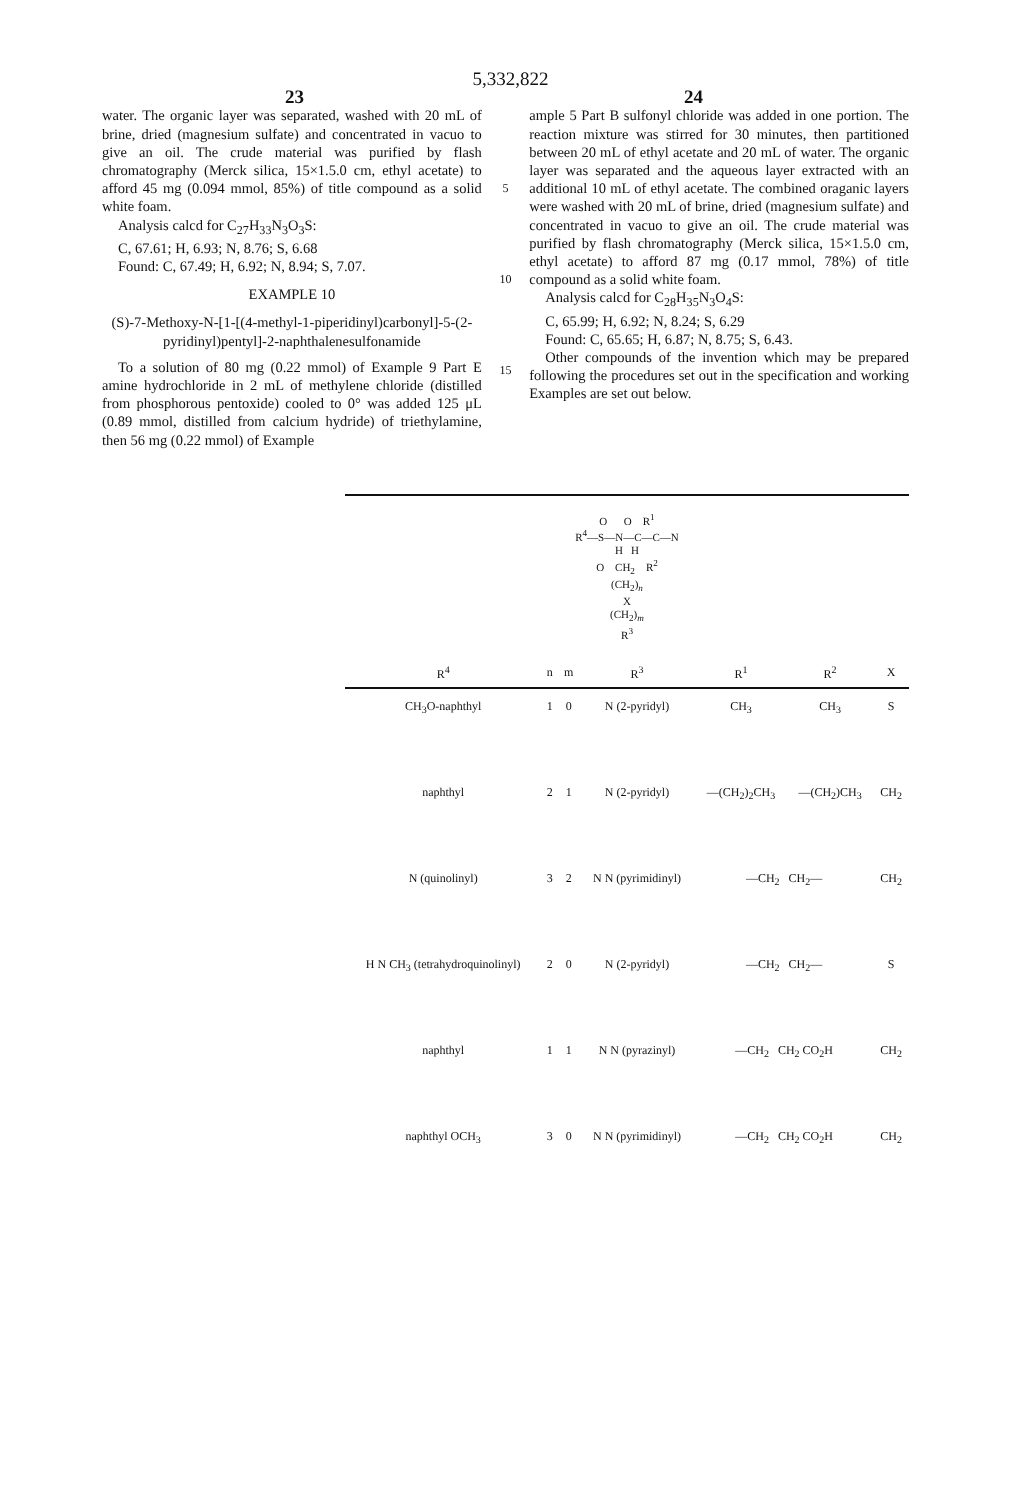5,332,822
23 24
water. The organic layer was separated, washed with 20 mL of brine, dried (magnesium sulfate) and concentrated in vacuo to give an oil. The crude material was purified by flash chromatography (Merck silica, 15×1.5.0 cm, ethyl acetate) to afford 45 mg (0.094 mmol, 85%) of title compound as a solid white foam.
Analysis calcd for C<sub>27</sub>H<sub>33</sub>N<sub>3</sub>O<sub>3</sub>S:
C, 67.61; H, 6.93; N, 8.76; S, 6.68
Found: C, 67.49; H, 6.92; N, 8.94; S, 7.07.
EXAMPLE 10
(S)-7-Methoxy-N-[1-[(4-methyl-1-piperidinyl)carbonyl]-5-(2-pyridinyl)pentyl]-2-naphthalenesulfonamide
To a solution of 80 mg (0.22 mmol) of Example 9 Part E amine hydrochloride in 2 mL of methylene chloride (distilled from phosphorous pentoxide) cooled to 0° was added 125 μL (0.89 mmol, distilled from calcium hydride) of triethylamine, then 56 mg (0.22 mmol) of Example
5
10
15
ample 5 Part B sulfonyl chloride was added in one portion. The reaction mixture was stirred for 30 minutes, then partitioned between 20 mL of ethyl acetate and 20 mL of water. The organic layer was separated and the aqueous layer extracted with an additional 10 mL of ethyl acetate. The combined oraganic layers were washed with 20 mL of brine, dried (magnesium sulfate) and concentrated in vacuo to give an oil. The crude material was purified by flash chromatography (Merck silica, 15×1.5.0 cm, ethyl acetate) to afford 87 mg (0.17 mmol, 78%) of title compound as a solid white foam.
Analysis calcd for C<sub>28</sub>H<sub>35</sub>N<sub>3</sub>O<sub>4</sub>S:
C, 65.99; H, 6.92; N, 8.24; S, 6.29
Found: C, 65.65; H, 6.87; N, 8.75; S, 6.43.
Other compounds of the invention which may be prepared following the procedures set out in the specification and working Examples are set out below.
O O R<sup>1</sup>
R<sup>4</sup>—S—N—C—C—N
H H
O CH<sub>2</sub> R<sup>2</sup>
(CH<sub>2</sub>)<sub>n</sub>
X
(CH<sub>2</sub>)<sub>m</sub>
R<sup>3</sup>
| R<sup>4</sup> | n | m | R<sup>3</sup> | R<sup>1</sup> | R<sup>2</sup> | X |
| --- | --- | --- | --- | --- | --- | --- |
| CH<sub>3</sub>O-naphthyl | 1 | 0 | N (2-pyridyl) | CH<sub>3</sub> | CH<sub>3</sub> | S |
| naphthyl | 2 | 1 | N (2-pyridyl) | —(CH<sub>2</sub>)<sub>2</sub>CH<sub>3</sub> | —(CH<sub>2</sub>)CH<sub>3</sub> | CH<sub>2</sub> |
| N (quinolinyl) | 3 | 2 | N N (pyrimidinyl) | —CH<sub>2</sub> CH<sub>2</sub>— | | CH<sub>2</sub> |
| H N CH<sub>3</sub> (tetrahydroquinolinyl) | 2 | 0 | N (2-pyridyl) | —CH<sub>2</sub> CH<sub>2</sub>— | | S |
| naphthyl | 1 | 1 | N N (pyrazinyl) | —CH<sub>2</sub> CH<sub>2</sub> CO<sub>2</sub>H | | CH<sub>2</sub> |
| naphthyl OCH<sub>3</sub> | 3 | 0 | N N (pyrimidinyl) | —CH<sub>2</sub> CH<sub>2</sub> CO<sub>2</sub>H | | CH<sub>2</sub> |